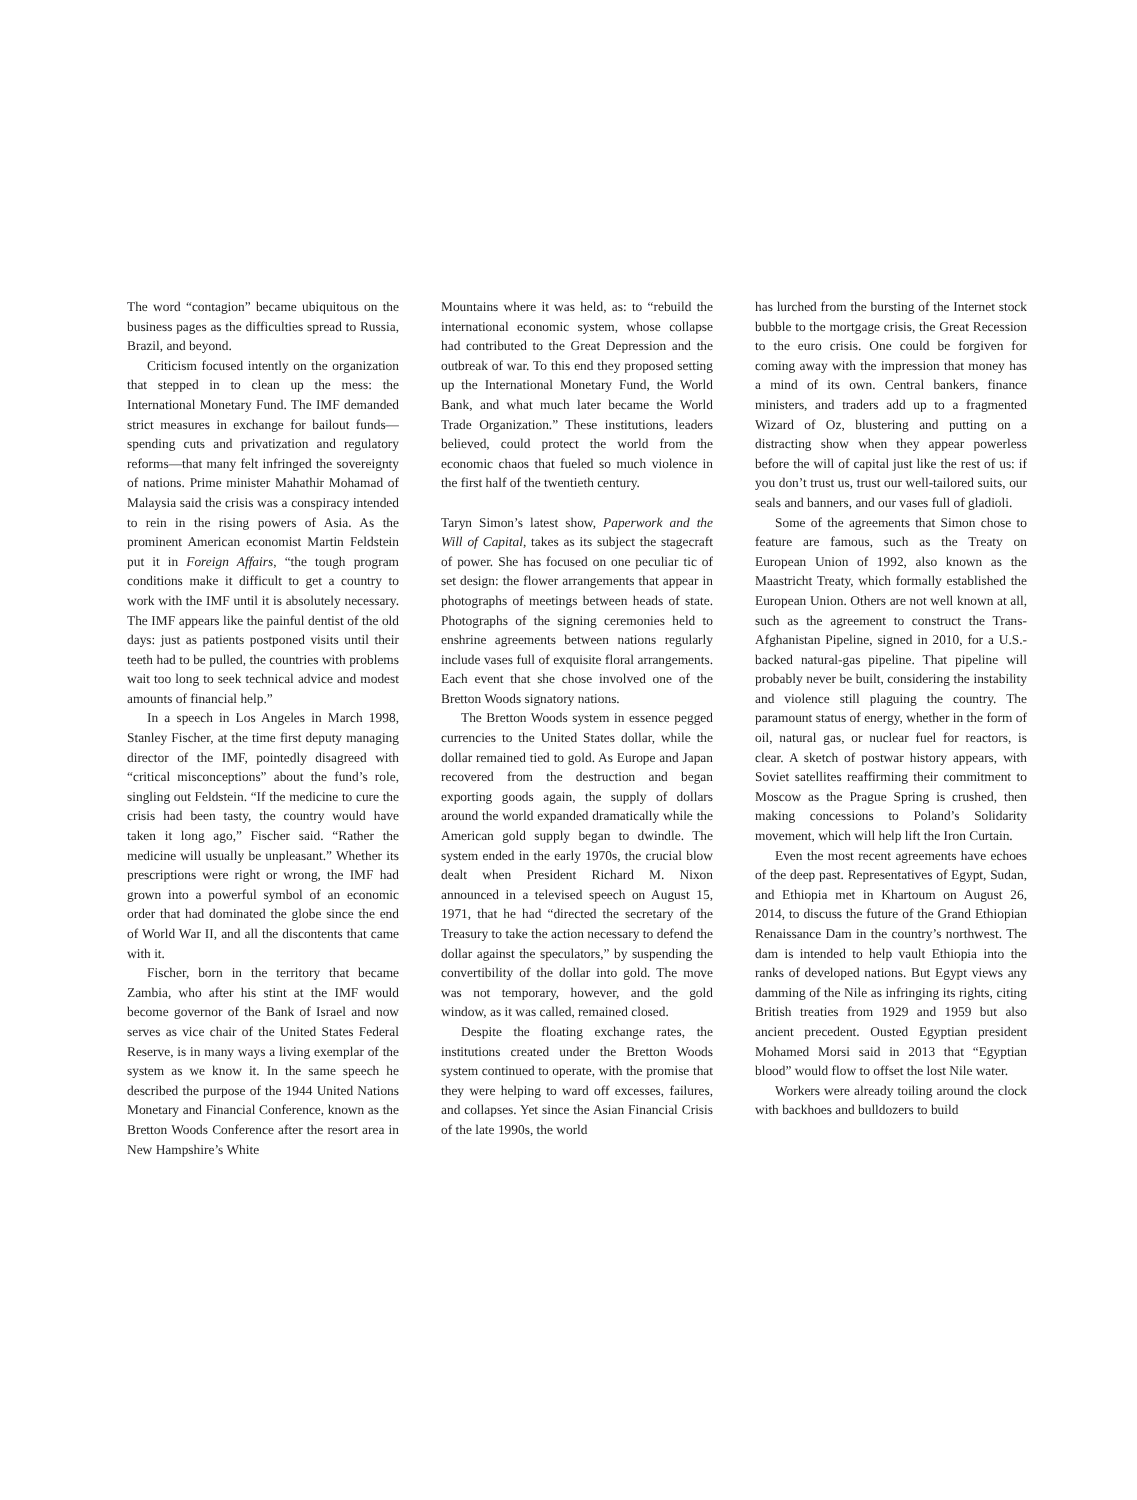The word “contagion” became ubiquitous on the business pages as the difficulties spread to Russia, Brazil, and beyond.
Criticism focused intently on the organization that stepped in to clean up the mess: the International Monetary Fund. The IMF demanded strict measures in exchange for bailout funds—spending cuts and privatization and regulatory reforms—that many felt infringed the sovereignty of nations. Prime minister Mahathir Mohamad of Malaysia said the crisis was a conspiracy intended to rein in the rising powers of Asia. As the prominent American economist Martin Feldstein put it in Foreign Affairs, “the tough program conditions make it difficult to get a country to work with the IMF until it is absolutely necessary. The IMF appears like the painful dentist of the old days: just as patients postponed visits until their teeth had to be pulled, the countries with problems wait too long to seek technical advice and modest amounts of financial help.”
In a speech in Los Angeles in March 1998, Stanley Fischer, at the time first deputy managing director of the IMF, pointedly disagreed with “critical misconceptions” about the fund’s role, singling out Feldstein. “If the medicine to cure the crisis had been tasty, the country would have taken it long ago,” Fischer said. “Rather the medicine will usually be unpleasant.” Whether its prescriptions were right or wrong, the IMF had grown into a powerful symbol of an economic order that had dominated the globe since the end of World War II, and all the discontents that came with it.
Fischer, born in the territory that became Zambia, who after his stint at the IMF would become governor of the Bank of Israel and now serves as vice chair of the United States Federal Reserve, is in many ways a living exemplar of the system as we know it. In the same speech he described the purpose of the 1944 United Nations Monetary and Financial Conference, known as the Bretton Woods Conference after the resort area in New Hampshire’s White
Mountains where it was held, as: to “rebuild the international economic system, whose collapse had contributed to the Great Depression and the outbreak of war. To this end they proposed setting up the International Monetary Fund, the World Bank, and what much later became the World Trade Organization.” These institutions, leaders believed, could protect the world from the economic chaos that fueled so much violence in the first half of the twentieth century.
Taryn Simon’s latest show, Paperwork and the Will of Capital, takes as its subject the stagecraft of power. She has focused on one peculiar tic of set design: the flower arrangements that appear in photographs of meetings between heads of state. Photographs of the signing ceremonies held to enshrine agreements between nations regularly include vases full of exquisite floral arrangements. Each event that she chose involved one of the Bretton Woods signatory nations.
The Bretton Woods system in essence pegged currencies to the United States dollar, while the dollar remained tied to gold. As Europe and Japan recovered from the destruction and began exporting goods again, the supply of dollars around the world expanded dramatically while the American gold supply began to dwindle. The system ended in the early 1970s, the crucial blow dealt when President Richard M. Nixon announced in a televised speech on August 15, 1971, that he had “directed the secretary of the Treasury to take the action necessary to defend the dollar against the speculators,” by suspending the convertibility of the dollar into gold. The move was not temporary, however, and the gold window, as it was called, remained closed.
Despite the floating exchange rates, the institutions created under the Bretton Woods system continued to operate, with the promise that they were helping to ward off excesses, failures, and collapses. Yet since the Asian Financial Crisis of the late 1990s, the world
has lurched from the bursting of the Internet stock bubble to the mortgage crisis, the Great Recession to the euro crisis. One could be forgiven for coming away with the impression that money has a mind of its own. Central bankers, finance ministers, and traders add up to a fragmented Wizard of Oz, blustering and putting on a distracting show when they appear powerless before the will of capital just like the rest of us: if you don’t trust us, trust our well-tailored suits, our seals and banners, and our vases full of gladioli.
Some of the agreements that Simon chose to feature are famous, such as the Treaty on European Union of 1992, also known as the Maastricht Treaty, which formally established the European Union. Others are not well known at all, such as the agreement to construct the Trans-Afghanistan Pipeline, signed in 2010, for a U.S.-backed natural-gas pipeline. That pipeline will probably never be built, considering the instability and violence still plaguing the country. The paramount status of energy, whether in the form of oil, natural gas, or nuclear fuel for reactors, is clear. A sketch of postwar history appears, with Soviet satellites reaffirming their commitment to Moscow as the Prague Spring is crushed, then making concessions to Poland’s Solidarity movement, which will help lift the Iron Curtain.
Even the most recent agreements have echoes of the deep past. Representatives of Egypt, Sudan, and Ethiopia met in Khartoum on August 26, 2014, to discuss the future of the Grand Ethiopian Renaissance Dam in the country’s northwest. The dam is intended to help vault Ethiopia into the ranks of developed nations. But Egypt views any damming of the Nile as infringing its rights, citing British treaties from 1929 and 1959 but also ancient precedent. Ousted Egyptian president Mohamed Morsi said in 2013 that “Egyptian blood” would flow to offset the lost Nile water.
Workers were already toiling around the clock with backhoes and bulldozers to build